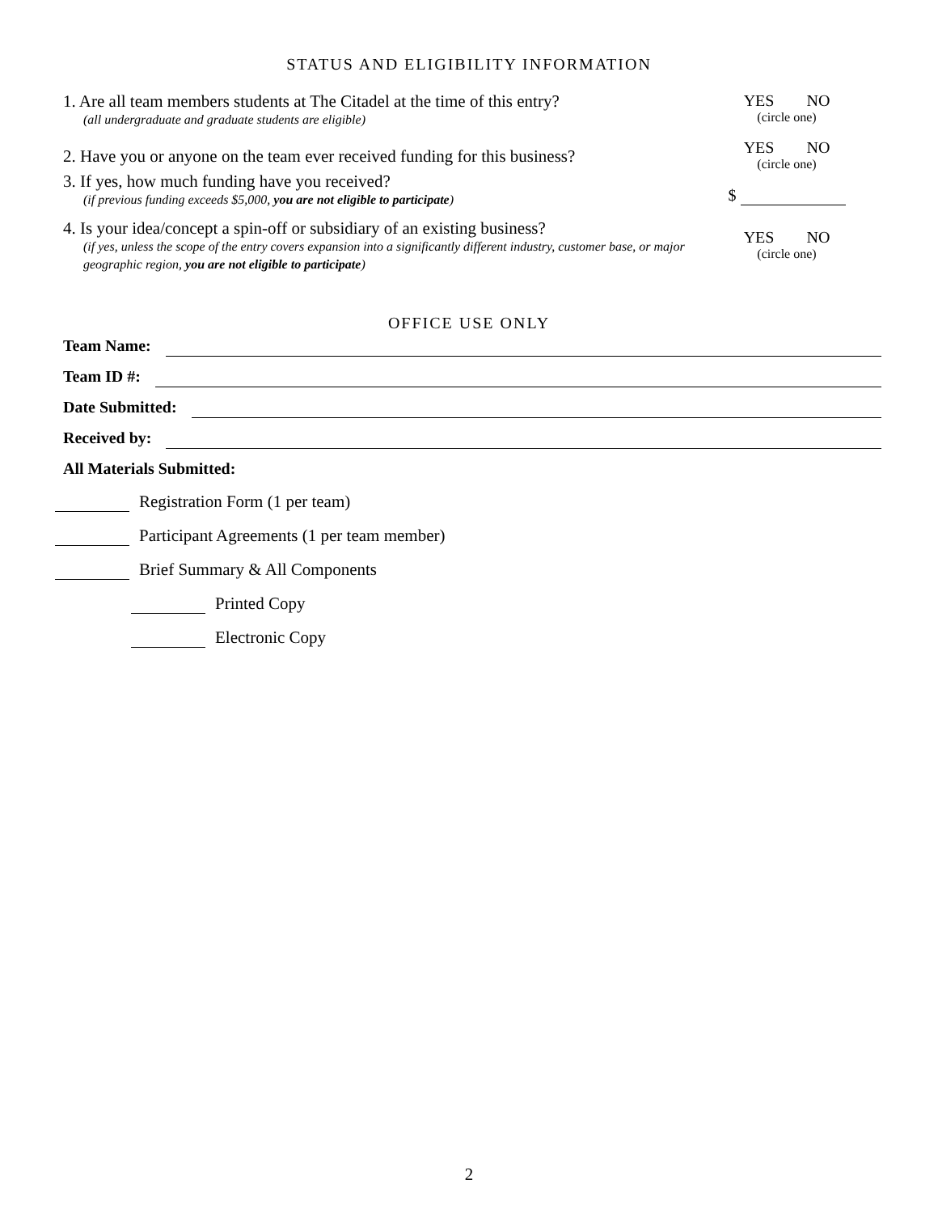STATUS AND ELIGIBILITY INFORMATION
1. Are all team members students at The Citadel at the time of this entry?
(all undergraduate and graduate students are eligible)
YES NO
(circle one)
2. Have you or anyone on the team ever received funding for this business?
YES NO
(circle one)
3. If yes, how much funding have you received?
(if previous funding exceeds $5,000, you are not eligible to participate)
$
4. Is your idea/concept a spin-off or subsidiary of an existing business?
(if yes, unless the scope of the entry covers expansion into a significantly different industry, customer base, or major geographic region, you are not eligible to participate)
YES NO
(circle one)
OFFICE USE ONLY
Team Name:
Team ID #:
Date Submitted:
Received by:
All Materials Submitted:
Registration Form (1 per team)
Participant Agreements (1 per team member)
Brief Summary & All Components
Printed Copy
Electronic Copy
2